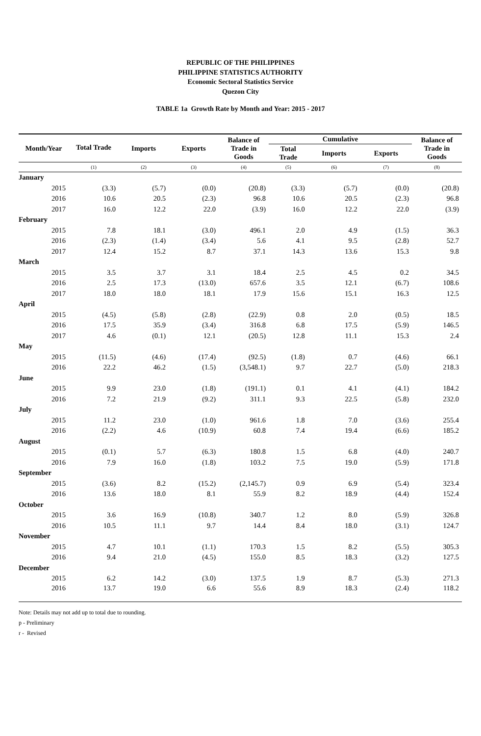REPUBLIC OF THE PHILIPPINES
PHILIPPINE STATISTICS AUTHORITY
Economic Sectoral Statistics Service
Quezon City
TABLE 1a Growth Rate by Month and Year: 2015 - 2017
| Month/Year | Total Trade | Imports | Exports | Balance of Trade in Goods | Cumulative | | | Balance of Trade in Goods |
| --- | --- | --- | --- | --- | --- | --- | --- | --- |
| | | | | | Total Trade | Imports | Exports | |
| | (1) | (2) | (3) | (4) | (5) | (6) | (7) | (8) |
| January | | | | | | | | |
| 2015 | (3.3) | (5.7) | (0.0) | (20.8) | (3.3) | (5.7) | (0.0) | (20.8) |
| 2016 | 10.6 | 20.5 | (2.3) | 96.8 | 10.6 | 20.5 | (2.3) | 96.8 |
| 2017 | 16.0 | 12.2 | 22.0 | (3.9) | 16.0 | 12.2 | 22.0 | (3.9) |
| February | | | | | | | | |
| 2015 | 7.8 | 18.1 | (3.0) | 496.1 | 2.0 | 4.9 | (1.5) | 36.3 |
| 2016 | (2.3) | (1.4) | (3.4) | 5.6 | 4.1 | 9.5 | (2.8) | 52.7 |
| 2017 | 12.4 | 15.2 | 8.7 | 37.1 | 14.3 | 13.6 | 15.3 | 9.8 |
| March | | | | | | | | |
| 2015 | 3.5 | 3.7 | 3.1 | 18.4 | 2.5 | 4.5 | 0.2 | 34.5 |
| 2016 | 2.5 | 17.3 | (13.0) | 657.6 | 3.5 | 12.1 | (6.7) | 108.6 |
| 2017 | 18.0 | 18.0 | 18.1 | 17.9 | 15.6 | 15.1 | 16.3 | 12.5 |
| April | | | | | | | | |
| 2015 | (4.5) | (5.8) | (2.8) | (22.9) | 0.8 | 2.0 | (0.5) | 18.5 |
| 2016 | 17.5 | 35.9 | (3.4) | 316.8 | 6.8 | 17.5 | (5.9) | 146.5 |
| 2017 | 4.6 | (0.1) | 12.1 | (20.5) | 12.8 | 11.1 | 15.3 | 2.4 |
| May | | | | | | | | |
| 2015 | (11.5) | (4.6) | (17.4) | (92.5) | (1.8) | 0.7 | (4.6) | 66.1 |
| 2016 | 22.2 | 46.2 | (1.5) | (3,548.1) | 9.7 | 22.7 | (5.0) | 218.3 |
| June | | | | | | | | |
| 2015 | 9.9 | 23.0 | (1.8) | (191.1) | 0.1 | 4.1 | (4.1) | 184.2 |
| 2016 | 7.2 | 21.9 | (9.2) | 311.1 | 9.3 | 22.5 | (5.8) | 232.0 |
| July | | | | | | | | |
| 2015 | 11.2 | 23.0 | (1.0) | 961.6 | 1.8 | 7.0 | (3.6) | 255.4 |
| 2016 | (2.2) | 4.6 | (10.9) | 60.8 | 7.4 | 19.4 | (6.6) | 185.2 |
| August | | | | | | | | |
| 2015 | (0.1) | 5.7 | (6.3) | 180.8 | 1.5 | 6.8 | (4.0) | 240.7 |
| 2016 | 7.9 | 16.0 | (1.8) | 103.2 | 7.5 | 19.0 | (5.9) | 171.8 |
| September | | | | | | | | |
| 2015 | (3.6) | 8.2 | (15.2) | (2,145.7) | 0.9 | 6.9 | (5.4) | 323.4 |
| 2016 | 13.6 | 18.0 | 8.1 | 55.9 | 8.2 | 18.9 | (4.4) | 152.4 |
| October | | | | | | | | |
| 2015 | 3.6 | 16.9 | (10.8) | 340.7 | 1.2 | 8.0 | (5.9) | 326.8 |
| 2016 | 10.5 | 11.1 | 9.7 | 14.4 | 8.4 | 18.0 | (3.1) | 124.7 |
| November | | | | | | | | |
| 2015 | 4.7 | 10.1 | (1.1) | 170.3 | 1.5 | 8.2 | (5.5) | 305.3 |
| 2016 | 9.4 | 21.0 | (4.5) | 155.0 | 8.5 | 18.3 | (3.2) | 127.5 |
| December | | | | | | | | |
| 2015 | 6.2 | 14.2 | (3.0) | 137.5 | 1.9 | 8.7 | (5.3) | 271.3 |
| 2016 | 13.7 | 19.0 | 6.6 | 55.6 | 8.9 | 18.3 | (2.4) | 118.2 |
Note: Details may not add up to total due to rounding.
p - Preliminary
r - Revised